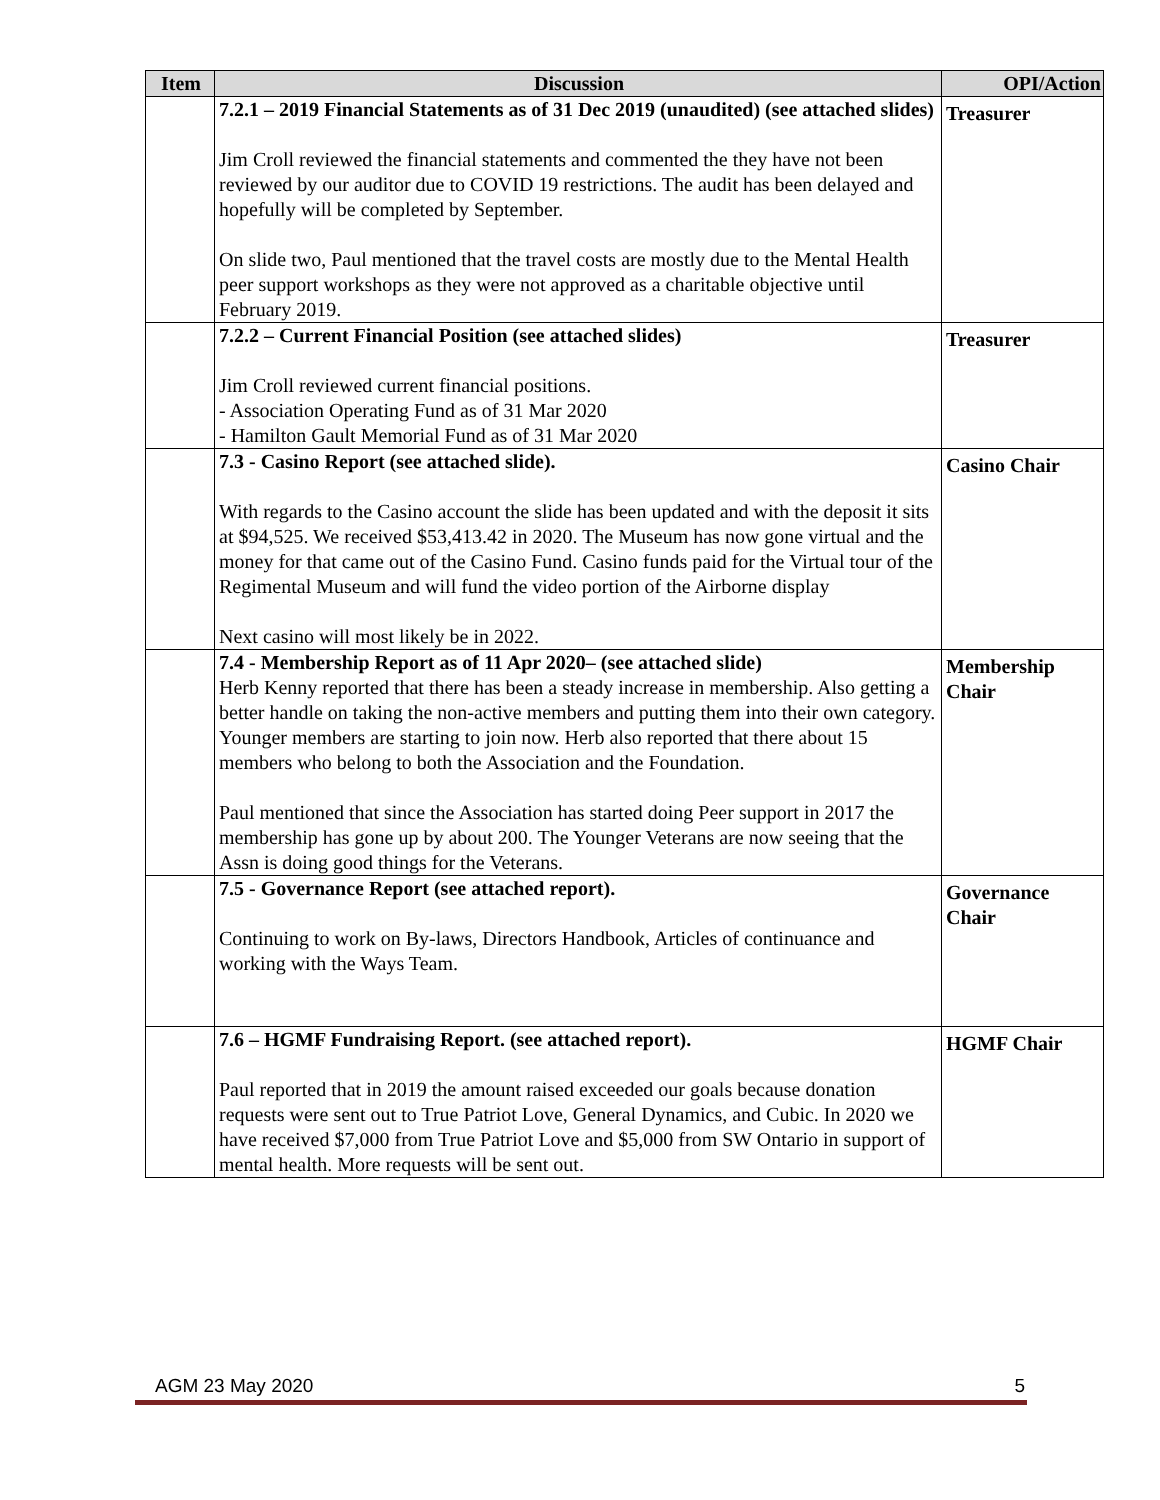| Item | Discussion | OPI/Action |
| --- | --- | --- |
| | 7.2.1 – 2019 Financial Statements as of 31 Dec 2019 (unaudited) (see attached slides) Jim Croll reviewed the financial statements and commented the they have not been reviewed by our auditor due to COVID 19 restrictions. The audit has been delayed and hopefully will be completed by September. On slide two, Paul mentioned that the travel costs are mostly due to the Mental Health peer support workshops as they were not approved as a charitable objective until February 2019. | Treasurer |
| | 7.2.2 – Current Financial Position (see attached slides) Jim Croll reviewed current financial positions. - Association Operating Fund as of 31 Mar 2020 - Hamilton Gault Memorial Fund as of 31 Mar 2020 | Treasurer |
| | 7.3 - Casino Report (see attached slide). With regards to the Casino account the slide has been updated and with the deposit it sits at $94,525. We received $53,413.42 in 2020. The Museum has now gone virtual and the money for that came out of the Casino Fund. Casino funds paid for the Virtual tour of the Regimental Museum and will fund the video portion of the Airborne display Next casino will most likely be in 2022. | Casino Chair |
| | 7.4 - Membership Report as of 11 Apr 2020– (see attached slide) Herb Kenny reported that there has been a steady increase in membership. Also getting a better handle on taking the non-active members and putting them into their own category. Younger members are starting to join now. Herb also reported that there about 15 members who belong to both the Association and the Foundation. Paul mentioned that since the Association has started doing Peer support in 2017 the membership has gone up by about 200. The Younger Veterans are now seeing that the Assn is doing good things for the Veterans. | Membership Chair |
| | 7.5 - Governance Report (see attached report). Continuing to work on By-laws, Directors Handbook, Articles of continuance and working with the Ways Team. | Governance Chair |
| | 7.6 – HGMF Fundraising Report. (see attached report). Paul reported that in 2019 the amount raised exceeded our goals because donation requests were sent out to True Patriot Love, General Dynamics, and Cubic. In 2020 we have received $7,000 from True Patriot Love and $5,000 from SW Ontario in support of mental health. More requests will be sent out. | HGMF Chair |
AGM 23 May 2020 5